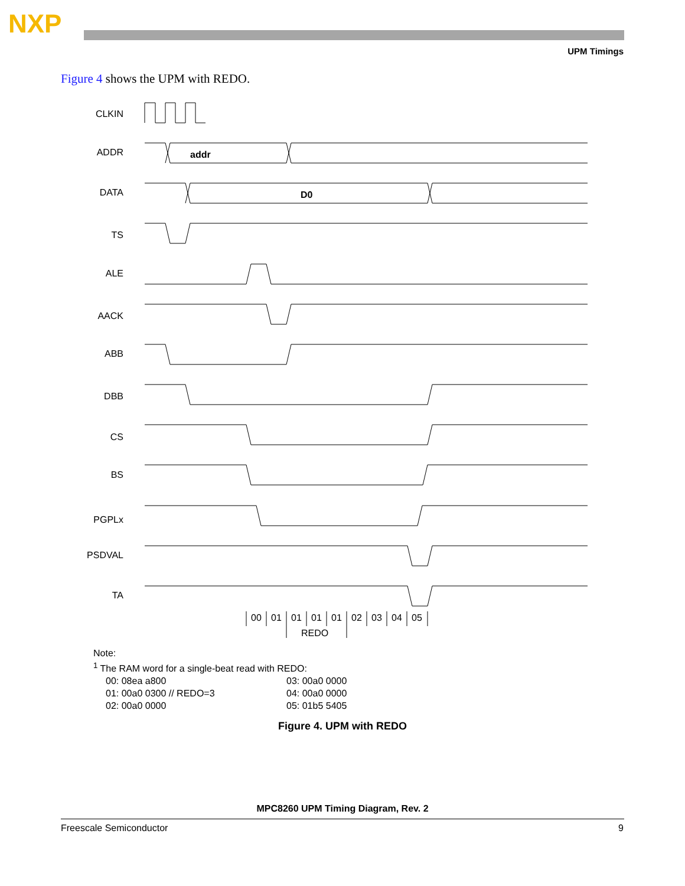NXP
UPM Timings
Figure 4 shows the UPM with REDO.
CLKIN
ADDR
DATA
TS
ALE
AACK
ABB
DBB
CS
BS
PGPLx
PSDVAL
TA
addr
D0
00
01
01
01
01
02
03
04
05
REDO
Note:
<sup>1</sup> The RAM word for a single-beat read with REDO:
00: 08ea a800
01: 00a0 0300 // REDO=3
02: 00a0 0000
03: 00a0 0000
04: 00a0 0000
05: 01b5 5405
Figure 4. UPM with REDO
MPC8260 UPM Timing Diagram, Rev. 2
Freescale Semiconductor 9